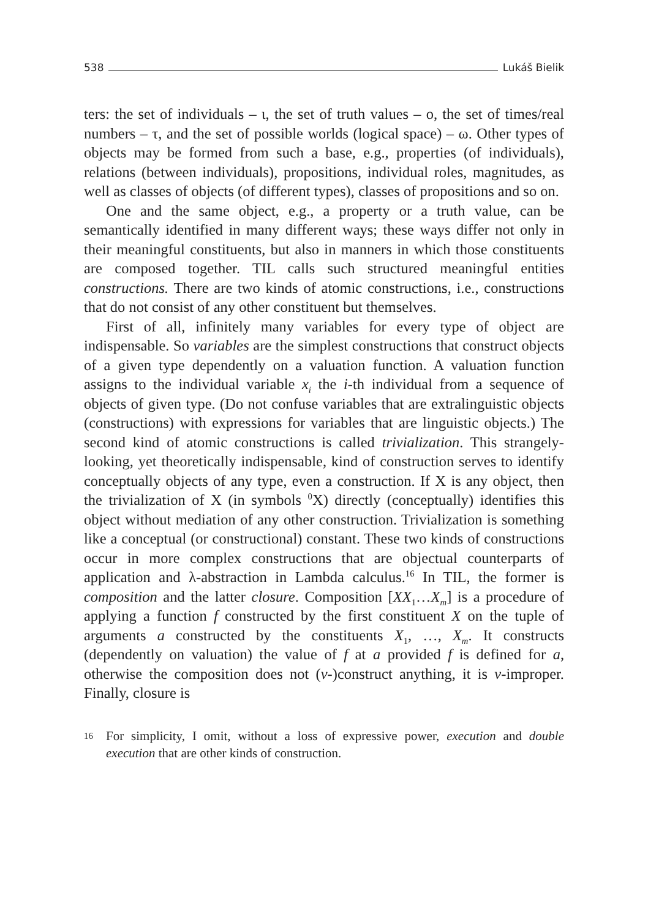538 Lukáš Bielik
ters: the set of individuals – ι, the set of truth values – ο, the set of times/real numbers – τ, and the set of possible worlds (logical space) – ω. Other types of objects may be formed from such a base, e.g., properties (of individuals), relations (between individuals), propositions, individual roles, magnitudes, as well as classes of objects (of different types), classes of propositions and so on.
One and the same object, e.g., a property or a truth value, can be semantically identified in many different ways; these ways differ not only in their meaningful constituents, but also in manners in which those constituents are composed together. TIL calls such structured meaningful entities constructions. There are two kinds of atomic constructions, i.e., constructions that do not consist of any other constituent but themselves.
First of all, infinitely many variables for every type of object are indispensable. So variables are the simplest constructions that construct objects of a given type dependently on a valuation function. A valuation function assigns to the individual variable x<sub>i</sub> the i-th individual from a sequence of objects of given type. (Do not confuse variables that are extralinguistic objects (constructions) with expressions for variables that are linguistic objects.) The second kind of atomic constructions is called trivialization. This strangely-looking, yet theoretically indispensable, kind of construction serves to identify conceptually objects of any type, even a construction. If X is any object, then the trivialization of X (in symbols <sup>0</sup>X) directly (conceptually) identifies this object without mediation of any other construction. Trivialization is something like a conceptual (or constructional) constant. These two kinds of constructions occur in more complex constructions that are objectual counterparts of application and λ-abstraction in Lambda calculus.<sup>16</sup> In TIL, the former is composition and the latter closure. Composition [XX<sub>1</sub>…X<sub>m</sub>] is a procedure of applying a function f constructed by the first constituent X on the tuple of arguments a constructed by the constituents X<sub>1</sub>, …, X<sub>m</sub>. It constructs (dependently on valuation) the value of f at a provided f is defined for a, otherwise the composition does not (v-)construct anything, it is v-improper. Finally, closure is
16
For simplicity, I omit, without a loss of expressive power, execution and double execution that are other kinds of construction.